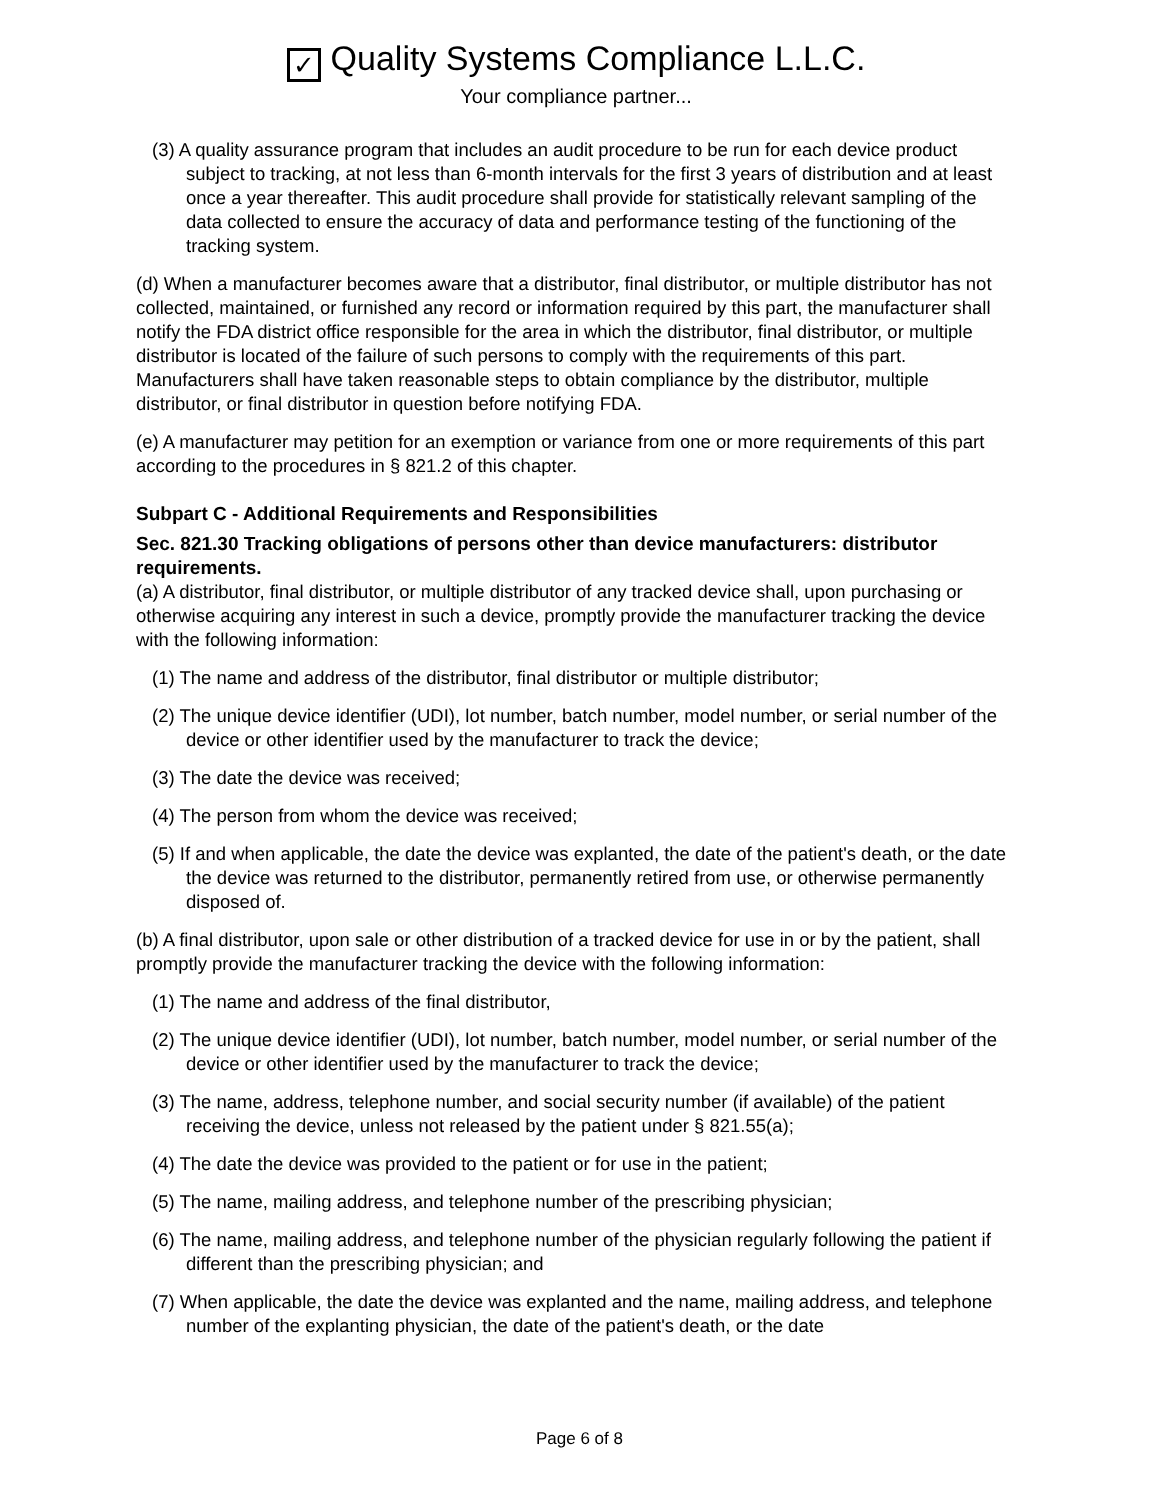✓ Quality Systems Compliance L.L.C.
Your compliance partner...
(3) A quality assurance program that includes an audit procedure to be run for each device product subject to tracking, at not less than 6-month intervals for the first 3 years of distribution and at least once a year thereafter. This audit procedure shall provide for statistically relevant sampling of the data collected to ensure the accuracy of data and performance testing of the functioning of the tracking system.
(d) When a manufacturer becomes aware that a distributor, final distributor, or multiple distributor has not collected, maintained, or furnished any record or information required by this part, the manufacturer shall notify the FDA district office responsible for the area in which the distributor, final distributor, or multiple distributor is located of the failure of such persons to comply with the requirements of this part. Manufacturers shall have taken reasonable steps to obtain compliance by the distributor, multiple distributor, or final distributor in question before notifying FDA.
(e) A manufacturer may petition for an exemption or variance from one or more requirements of this part according to the procedures in § 821.2 of this chapter.
Subpart C - Additional Requirements and Responsibilities
Sec. 821.30 Tracking obligations of persons other than device manufacturers: distributor requirements.
(a) A distributor, final distributor, or multiple distributor of any tracked device shall, upon purchasing or otherwise acquiring any interest in such a device, promptly provide the manufacturer tracking the device with the following information:
(1) The name and address of the distributor, final distributor or multiple distributor;
(2) The unique device identifier (UDI), lot number, batch number, model number, or serial number of the device or other identifier used by the manufacturer to track the device;
(3) The date the device was received;
(4) The person from whom the device was received;
(5) If and when applicable, the date the device was explanted, the date of the patient's death, or the date the device was returned to the distributor, permanently retired from use, or otherwise permanently disposed of.
(b) A final distributor, upon sale or other distribution of a tracked device for use in or by the patient, shall promptly provide the manufacturer tracking the device with the following information:
(1) The name and address of the final distributor,
(2) The unique device identifier (UDI), lot number, batch number, model number, or serial number of the device or other identifier used by the manufacturer to track the device;
(3) The name, address, telephone number, and social security number (if available) of the patient receiving the device, unless not released by the patient under § 821.55(a);
(4) The date the device was provided to the patient or for use in the patient;
(5) The name, mailing address, and telephone number of the prescribing physician;
(6) The name, mailing address, and telephone number of the physician regularly following the patient if different than the prescribing physician; and
(7) When applicable, the date the device was explanted and the name, mailing address, and telephone number of the explanting physician, the date of the patient's death, or the date
Page 6 of 8